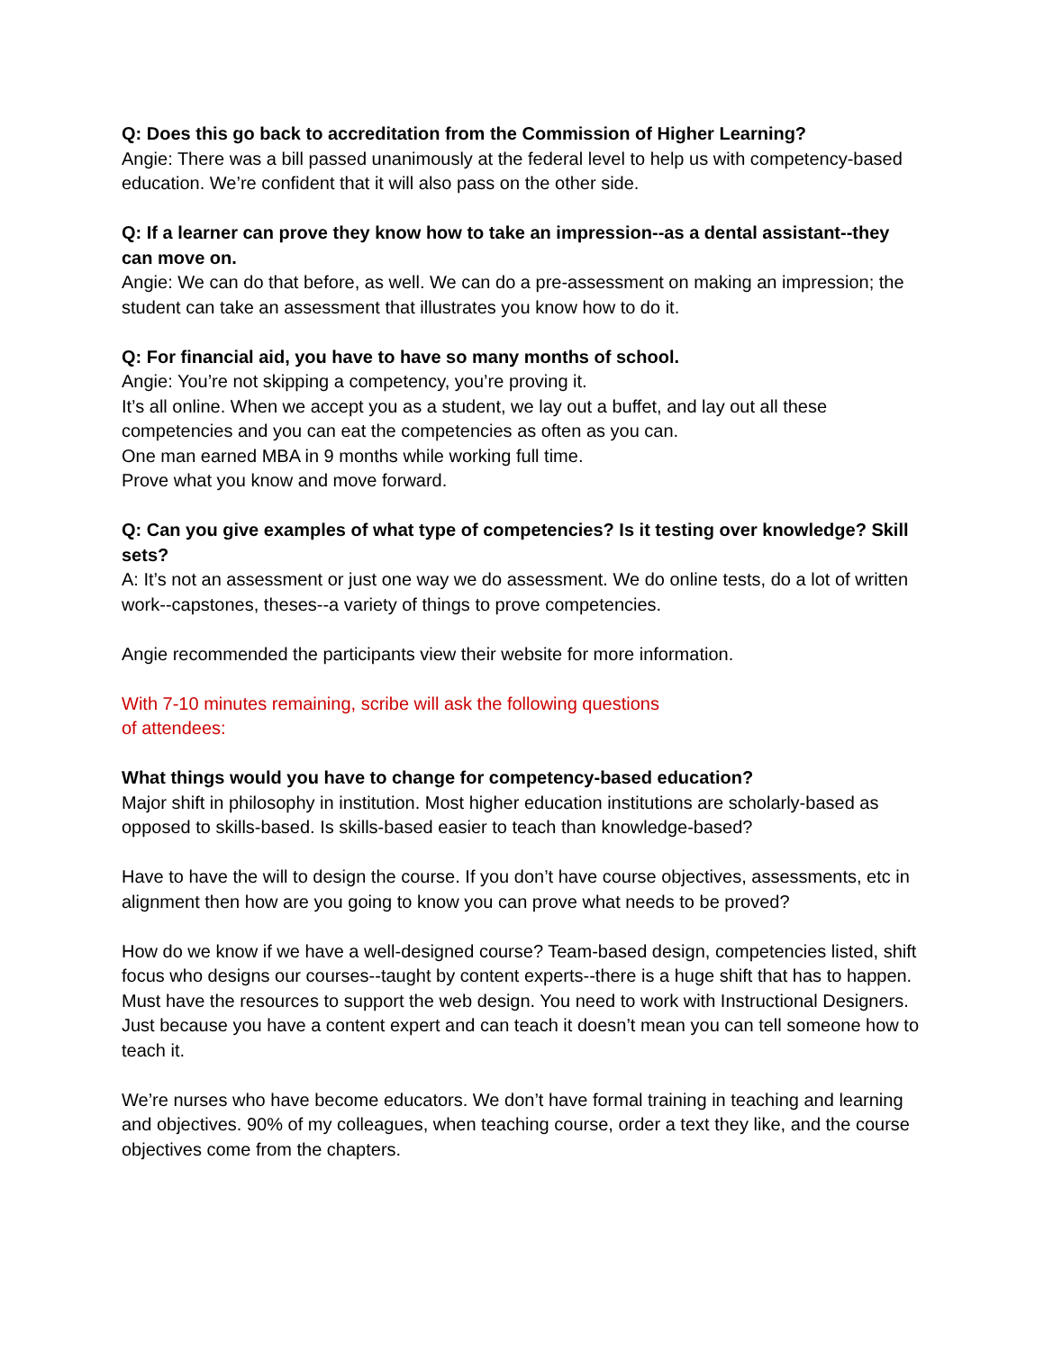Q: Does this go back to accreditation from the Commission of Higher Learning?
Angie: There was a bill passed unanimously at the federal level to help us with competency-based education. We’re confident that it will also pass on the other side.
Q: If a learner can prove they know how to take an impression--as a dental assistant--they can move on.
Angie: We can do that before, as well. We can do a pre-assessment on making an impression; the student can take an assessment that illustrates you know how to do it.
Q: For financial aid, you have to have so many months of school.
Angie: You’re not skipping a competency, you’re proving it.
It’s all online. When we accept you as a student, we lay out a buffet, and lay out all these competencies and you can eat the competencies as often as you can.
One man earned MBA in 9 months while working full time.
Prove what you know and move forward.
Q: Can you give examples of what type of competencies? Is it testing over knowledge? Skill sets?
A: It’s not an assessment or just one way we do assessment. We do online tests, do a lot of written work--capstones, theses--a variety of things to prove competencies.
Angie recommended the participants view their website for more information.
With 7-10 minutes remaining, scribe will ask the following questions
of attendees:
What things would you have to change for competency-based education?
Major shift in philosophy in institution. Most higher education institutions are scholarly-based as opposed to skills-based. Is skills-based easier to teach than knowledge-based?
Have to have the will to design the course. If you don’t have course objectives, assessments, etc in alignment then how are you going to know you can prove what needs to be proved?
How do we know if we have a well-designed course? Team-based design, competencies listed, shift focus who designs our courses--taught by content experts--there is a huge shift that has to happen. Must have the resources to support the web design. You need to work with Instructional Designers. Just because you have a content expert and can teach it doesn’t mean you can tell someone how to teach it.
We’re nurses who have become educators. We don’t have formal training in teaching and learning and objectives. 90% of my colleagues, when teaching course, order a text they like, and the course objectives come from the chapters.